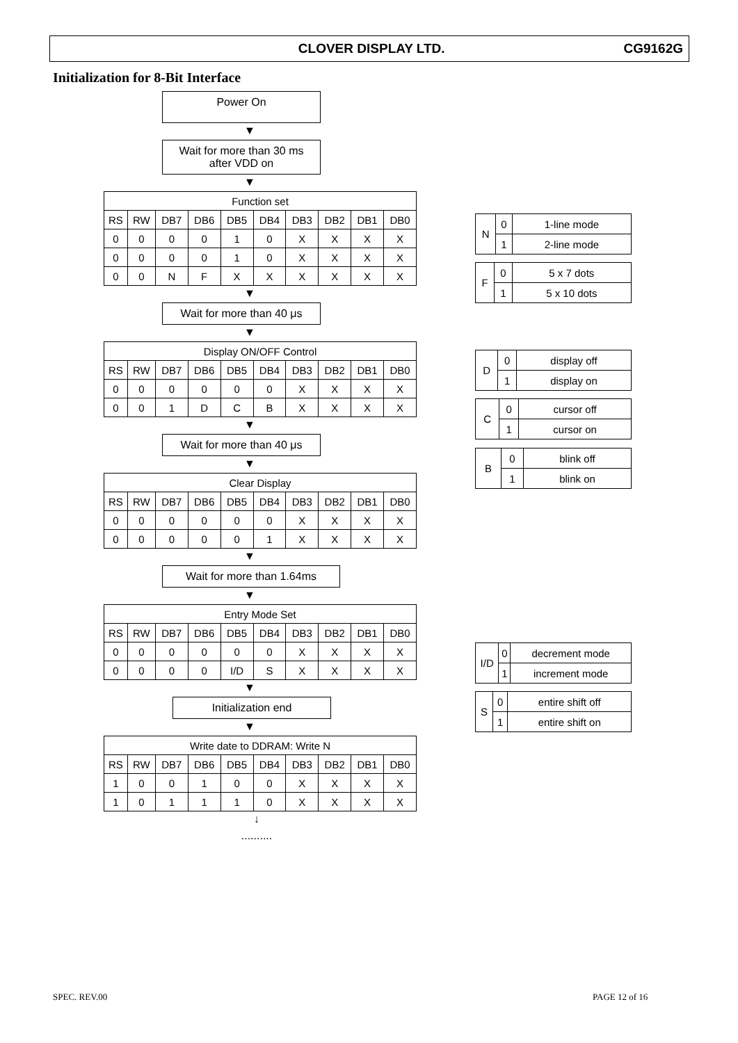CLOVER DISPLAY LTD. CG9162G
Initialization for 8-Bit Interface
Power On
▼
Wait for more than 30 ms
after VDD on
▼
| Function set | | | | | | | | | |
| --- | --- | --- | --- | --- | --- | --- | --- | --- | --- |
| RS | RW | DB7 | DB6 | DB5 | DB4 | DB3 | DB2 | DB1 | DB0 |
| 0 | 0 | 0 | 0 | 1 | 0 | X | X | X | X |
| 0 | 0 | 0 | 0 | 1 | 0 | X | X | X | X |
| 0 | 0 | N | F | X | X | X | X | X | X |
▼
Wait for more than 40 μs
▼
| Display ON/OFF Control | | | | | | | | | |
| --- | --- | --- | --- | --- | --- | --- | --- | --- | --- |
| RS | RW | DB7 | DB6 | DB5 | DB4 | DB3 | DB2 | DB1 | DB0 |
| 0 | 0 | 0 | 0 | 0 | 0 | X | X | X | X |
| 0 | 0 | 1 | D | C | B | X | X | X | X |
▼
Wait for more than 40 μs
▼
| Clear Display | | | | | | | | | |
| --- | --- | --- | --- | --- | --- | --- | --- | --- | --- |
| RS | RW | DB7 | DB6 | DB5 | DB4 | DB3 | DB2 | DB1 | DB0 |
| 0 | 0 | 0 | 0 | 0 | 0 | X | X | X | X |
| 0 | 0 | 0 | 0 | 0 | 1 | X | X | X | X |
▼
Wait for more than 1.64ms
▼
| Entry Mode Set | | | | | | | | | |
| --- | --- | --- | --- | --- | --- | --- | --- | --- | --- |
| RS | RW | DB7 | DB6 | DB5 | DB4 | DB3 | DB2 | DB1 | DB0 |
| 0 | 0 | 0 | 0 | 0 | 0 | X | X | X | X |
| 0 | 0 | 0 | 0 | I/D | S | X | X | X | X |
▼
Initialization end
▼
| Write date to DDRAM: Write N | | | | | | | | | |
| --- | --- | --- | --- | --- | --- | --- | --- | --- | --- |
| RS | RW | DB7 | DB6 | DB5 | DB4 | DB3 | DB2 | DB1 | DB0 |
| 1 | 0 | 0 | 1 | 0 | 0 | X | X | X | X |
| 1 | 0 | 1 | 1 | 1 | 0 | X | X | X | X |
↓
..........
| N | 0 | 1-line mode |
| | 1 | 2-line mode |
| F | 0 | 5 x 7 dots |
| | 1 | 5 x 10 dots |
| D | 0 | display off |
| | 1 | display on |
| C | 0 | cursor off |
| | 1 | cursor on |
| B | 0 | blink off |
| | 1 | blink on |
| I/D | 0 | decrement mode |
| | 1 | increment mode |
| S | 0 | entire shift off |
| | 1 | entire shift on |
SPEC. REV.00 PAGE 12 of 16